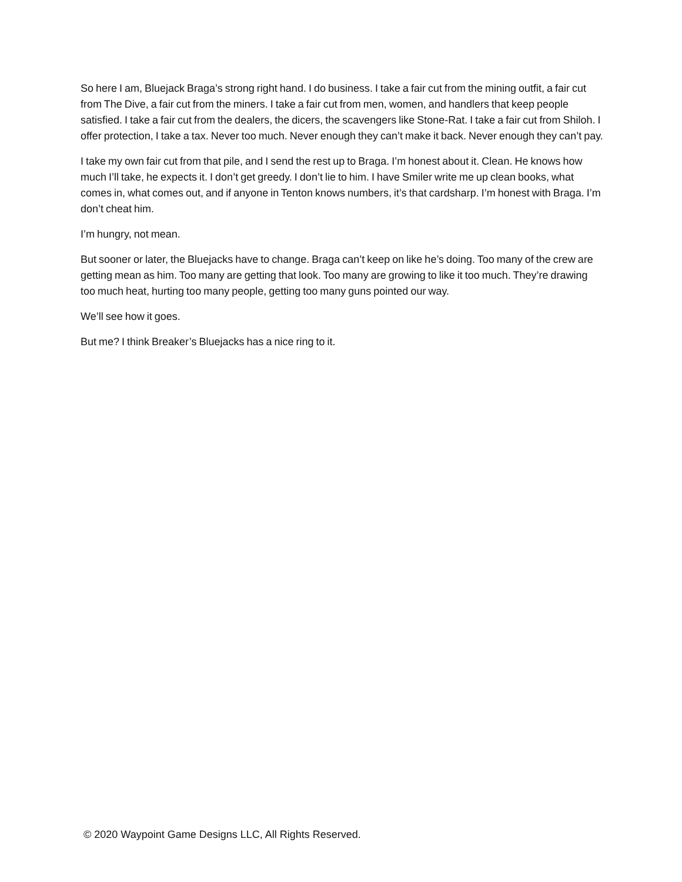So here I am, Bluejack Braga’s strong right hand. I do business. I take a fair cut from the mining outfit, a fair cut from The Dive, a fair cut from the miners. I take a fair cut from men, women, and handlers that keep people satisfied. I take a fair cut from the dealers, the dicers, the scavengers like Stone-Rat. I take a fair cut from Shiloh. I offer protection, I take a tax. Never too much. Never enough they can’t make it back. Never enough they can’t pay.
I take my own fair cut from that pile, and I send the rest up to Braga. I’m honest about it. Clean. He knows how much I’ll take, he expects it. I don’t get greedy. I don’t lie to him. I have Smiler write me up clean books, what comes in, what comes out, and if anyone in Tenton knows numbers, it’s that cardsharp. I’m honest with Braga. I’m don’t cheat him.
I’m hungry, not mean.
But sooner or later, the Bluejacks have to change. Braga can’t keep on like he’s doing. Too many of the crew are getting mean as him. Too many are getting that look. Too many are growing to like it too much. They’re drawing too much heat, hurting too many people, getting too many guns pointed our way.
We’ll see how it goes.
But me? I think Breaker’s Bluejacks has a nice ring to it.
© 2020 Waypoint Game Designs LLC, All Rights Reserved.